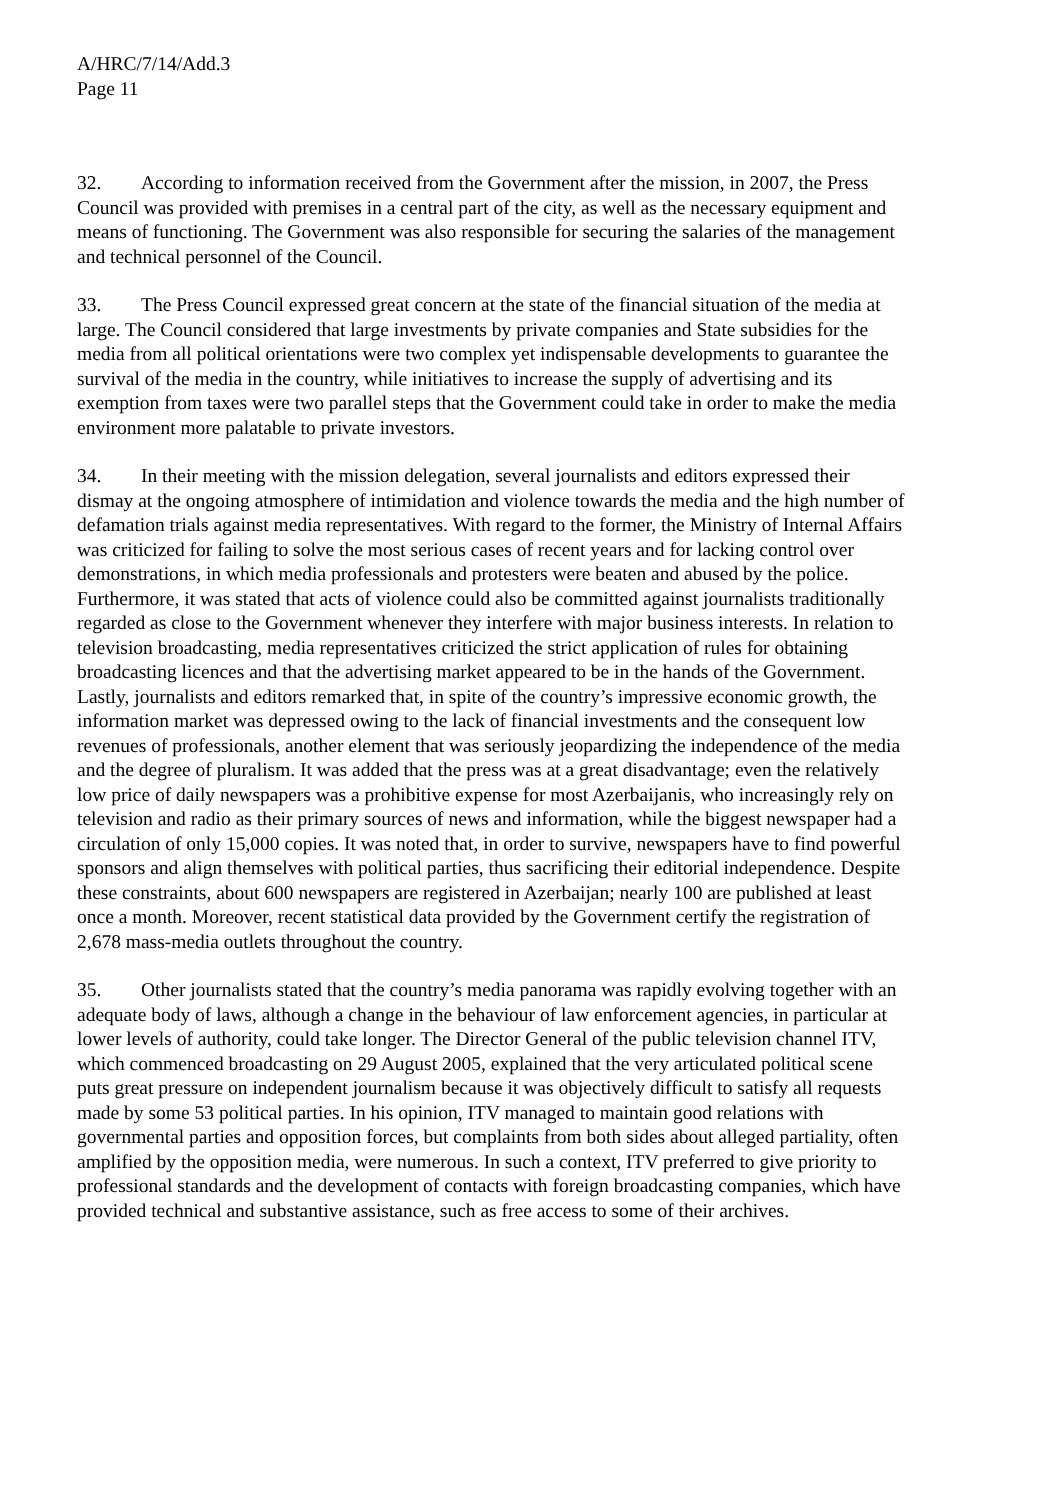A/HRC/7/14/Add.3
Page 11
32. According to information received from the Government after the mission, in 2007, the Press Council was provided with premises in a central part of the city, as well as the necessary equipment and means of functioning. The Government was also responsible for securing the salaries of the management and technical personnel of the Council.
33. The Press Council expressed great concern at the state of the financial situation of the media at large. The Council considered that large investments by private companies and State subsidies for the media from all political orientations were two complex yet indispensable developments to guarantee the survival of the media in the country, while initiatives to increase the supply of advertising and its exemption from taxes were two parallel steps that the Government could take in order to make the media environment more palatable to private investors.
34. In their meeting with the mission delegation, several journalists and editors expressed their dismay at the ongoing atmosphere of intimidation and violence towards the media and the high number of defamation trials against media representatives. With regard to the former, the Ministry of Internal Affairs was criticized for failing to solve the most serious cases of recent years and for lacking control over demonstrations, in which media professionals and protesters were beaten and abused by the police. Furthermore, it was stated that acts of violence could also be committed against journalists traditionally regarded as close to the Government whenever they interfere with major business interests. In relation to television broadcasting, media representatives criticized the strict application of rules for obtaining broadcasting licences and that the advertising market appeared to be in the hands of the Government. Lastly, journalists and editors remarked that, in spite of the country’s impressive economic growth, the information market was depressed owing to the lack of financial investments and the consequent low revenues of professionals, another element that was seriously jeopardizing the independence of the media and the degree of pluralism. It was added that the press was at a great disadvantage; even the relatively low price of daily newspapers was a prohibitive expense for most Azerbaijanis, who increasingly rely on television and radio as their primary sources of news and information, while the biggest newspaper had a circulation of only 15,000 copies. It was noted that, in order to survive, newspapers have to find powerful sponsors and align themselves with political parties, thus sacrificing their editorial independence. Despite these constraints, about 600 newspapers are registered in Azerbaijan; nearly 100 are published at least once a month. Moreover, recent statistical data provided by the Government certify the registration of 2,678 mass-media outlets throughout the country.
35. Other journalists stated that the country’s media panorama was rapidly evolving together with an adequate body of laws, although a change in the behaviour of law enforcement agencies, in particular at lower levels of authority, could take longer. The Director General of the public television channel ITV, which commenced broadcasting on 29 August 2005, explained that the very articulated political scene puts great pressure on independent journalism because it was objectively difficult to satisfy all requests made by some 53 political parties. In his opinion, ITV managed to maintain good relations with governmental parties and opposition forces, but complaints from both sides about alleged partiality, often amplified by the opposition media, were numerous. In such a context, ITV preferred to give priority to professional standards and the development of contacts with foreign broadcasting companies, which have provided technical and substantive assistance, such as free access to some of their archives.